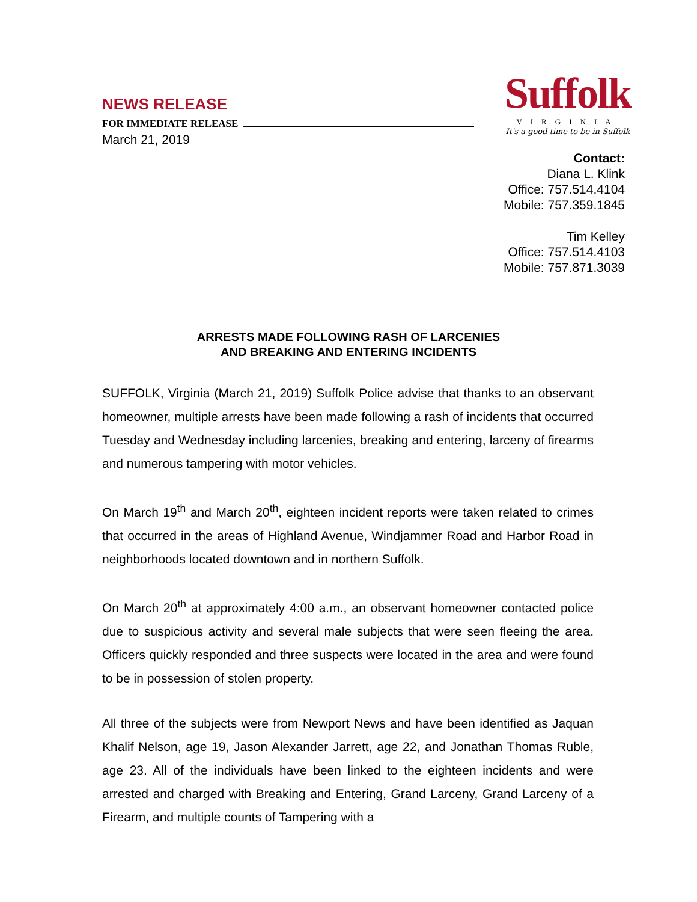NEWS RELEASE
FOR IMMEDIATE RELEASE
March 21, 2019
Suffolk
VIRGINIA
It's a good time to be in Suffolk
Contact:
Diana L. Klink
Office: 757.514.4104
Mobile: 757.359.1845
Tim Kelley
Office: 757.514.4103
Mobile: 757.871.3039
ARRESTS MADE FOLLOWING RASH OF LARCENIES
AND BREAKING AND ENTERING INCIDENTS
SUFFOLK, Virginia (March 21, 2019) Suffolk Police advise that thanks to an observant homeowner, multiple arrests have been made following a rash of incidents that occurred Tuesday and Wednesday including larcenies, breaking and entering, larceny of firearms and numerous tampering with motor vehicles.
On March 19<sup>th</sup> and March 20<sup>th</sup>, eighteen incident reports were taken related to crimes that occurred in the areas of Highland Avenue, Windjammer Road and Harbor Road in neighborhoods located downtown and in northern Suffolk.
On March 20<sup>th</sup> at approximately 4:00 a.m., an observant homeowner contacted police due to suspicious activity and several male subjects that were seen fleeing the area. Officers quickly responded and three suspects were located in the area and were found to be in possession of stolen property.
All three of the subjects were from Newport News and have been identified as Jaquan Khalif Nelson, age 19, Jason Alexander Jarrett, age 22, and Jonathan Thomas Ruble, age 23. All of the individuals have been linked to the eighteen incidents and were arrested and charged with Breaking and Entering, Grand Larceny, Grand Larceny of a Firearm, and multiple counts of Tampering with a